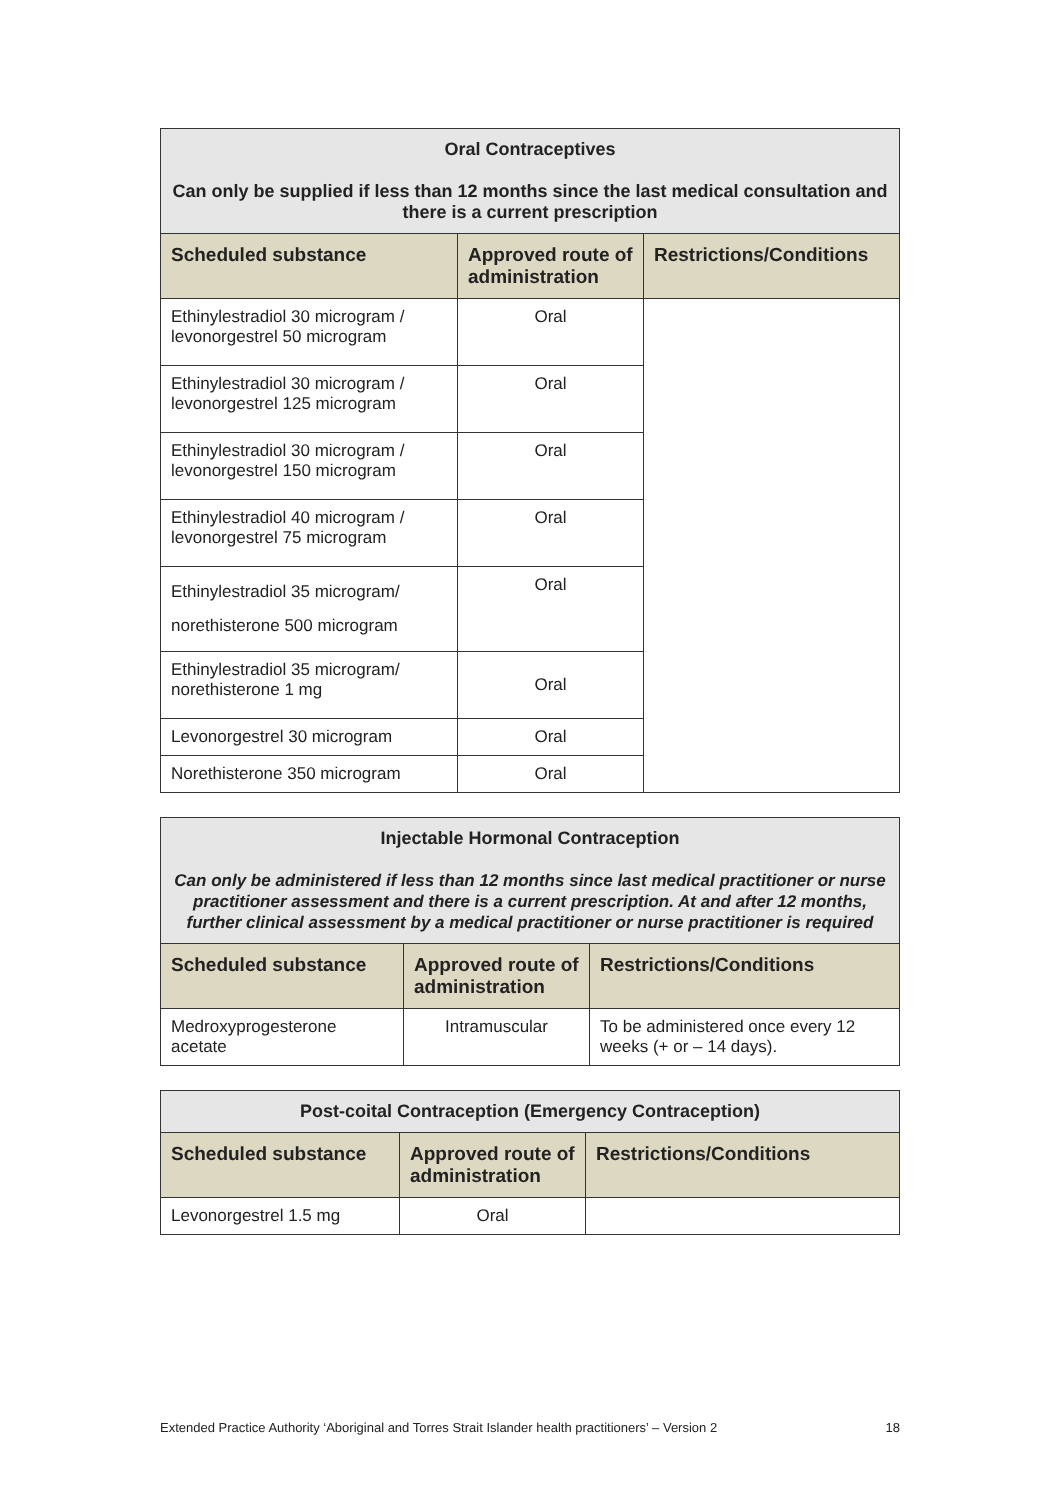| Oral Contraceptives Can only be supplied if less than 12 months since the last medical consultation and there is a current prescription | | |
| --- | --- | --- |
| Scheduled substance | Approved route of administration | Restrictions/Conditions |
| Ethinylestradiol 30 microgram / levonorgestrel 50 microgram | Oral | |
| Ethinylestradiol 30 microgram / levonorgestrel 125 microgram | Oral | |
| Ethinylestradiol 30 microgram / levonorgestrel 150 microgram | Oral | |
| Ethinylestradiol 40 microgram / levonorgestrel 75 microgram | Oral | |
| Ethinylestradiol 35 microgram/ norethisterone 500 microgram | Oral | |
| Ethinylestradiol 35 microgram/ norethisterone 1 mg | Oral | |
| Levonorgestrel 30 microgram | Oral | |
| Norethisterone 350 microgram | Oral | |
| Injectable Hormonal Contraception Can only be administered if less than 12 months since last medical practitioner or nurse practitioner assessment and there is a current prescription. At and after 12 months, further clinical assessment by a medical practitioner or nurse practitioner is required | | |
| --- | --- | --- |
| Scheduled substance | Approved route of administration | Restrictions/Conditions |
| Medroxyprogesterone acetate | Intramuscular | To be administered once every 12 weeks (+ or – 14 days). |
| Post-coital Contraception (Emergency Contraception) | | |
| --- | --- | --- |
| Scheduled substance | Approved route of administration | Restrictions/Conditions |
| Levonorgestrel 1.5 mg | Oral | |
Extended Practice Authority ‘Aboriginal and Torres Strait Islander health practitioners’ – Version 2 18